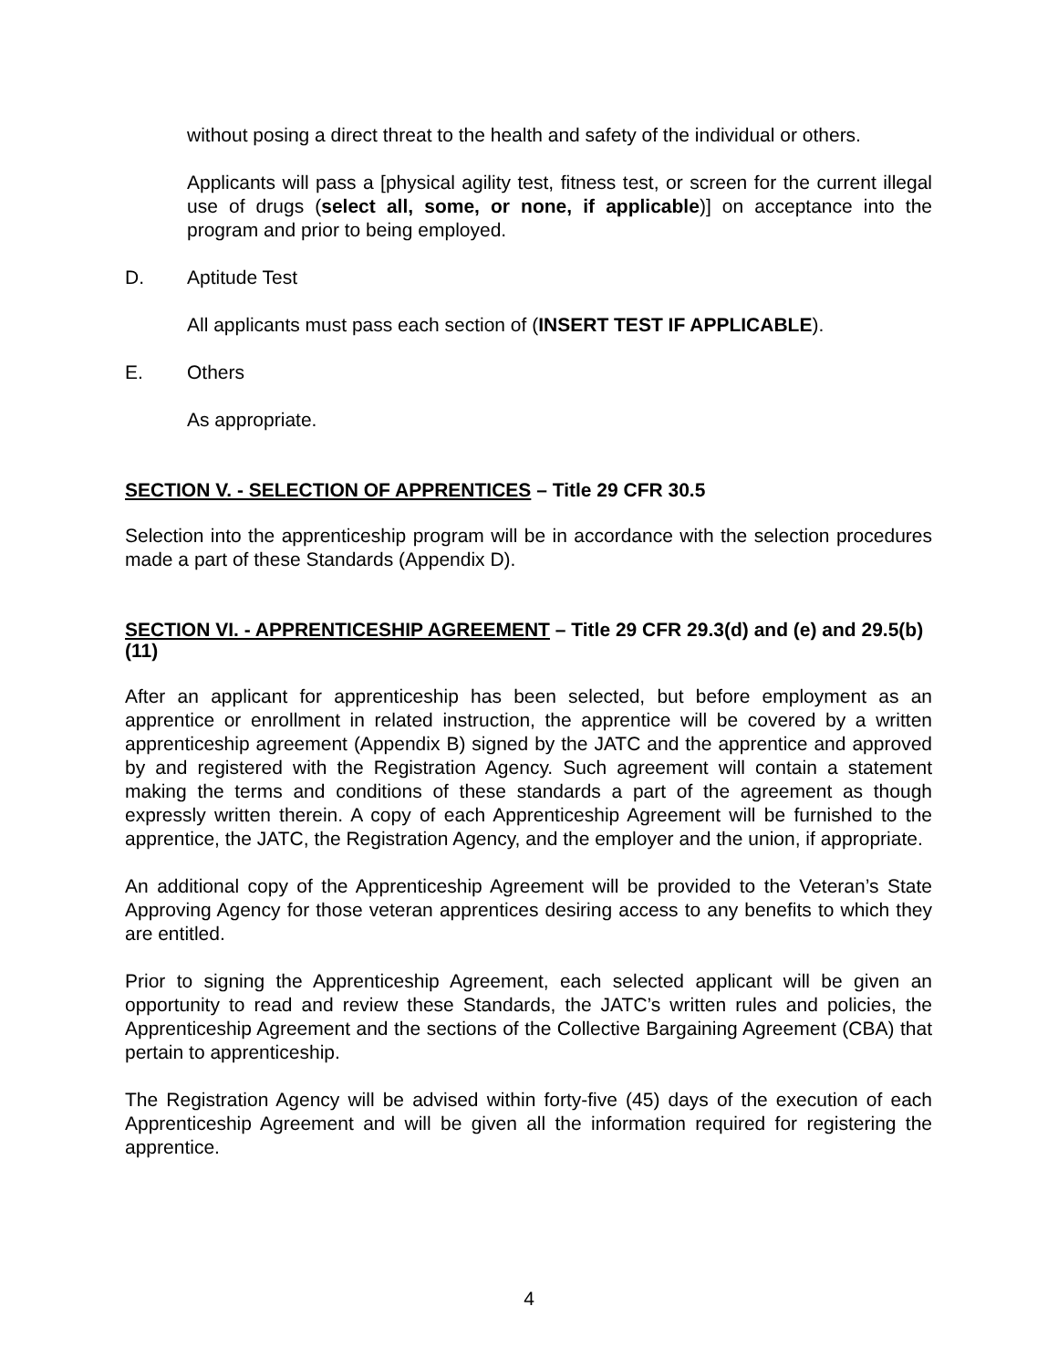without posing a direct threat to the health and safety of the individual or others.
Applicants will pass a [physical agility test, fitness test, or screen for the current illegal use of drugs (select all, some, or none, if applicable)] on acceptance into the program and prior to being employed.
D. Aptitude Test
All applicants must pass each section of (INSERT TEST IF APPLICABLE).
E. Others
As appropriate.
SECTION V. - SELECTION OF APPRENTICES – Title 29 CFR 30.5
Selection into the apprenticeship program will be in accordance with the selection procedures made a part of these Standards (Appendix D).
SECTION VI. - APPRENTICESHIP AGREEMENT – Title 29 CFR 29.3(d) and (e) and 29.5(b)(11)
After an applicant for apprenticeship has been selected, but before employment as an apprentice or enrollment in related instruction, the apprentice will be covered by a written apprenticeship agreement (Appendix B) signed by the JATC and the apprentice and approved by and registered with the Registration Agency. Such agreement will contain a statement making the terms and conditions of these standards a part of the agreement as though expressly written therein. A copy of each Apprenticeship Agreement will be furnished to the apprentice, the JATC, the Registration Agency, and the employer and the union, if appropriate.
An additional copy of the Apprenticeship Agreement will be provided to the Veteran’s State Approving Agency for those veteran apprentices desiring access to any benefits to which they are entitled.
Prior to signing the Apprenticeship Agreement, each selected applicant will be given an opportunity to read and review these Standards, the JATC’s written rules and policies, the Apprenticeship Agreement and the sections of the Collective Bargaining Agreement (CBA) that pertain to apprenticeship.
The Registration Agency will be advised within forty-five (45) days of the execution of each Apprenticeship Agreement and will be given all the information required for registering the apprentice.
4